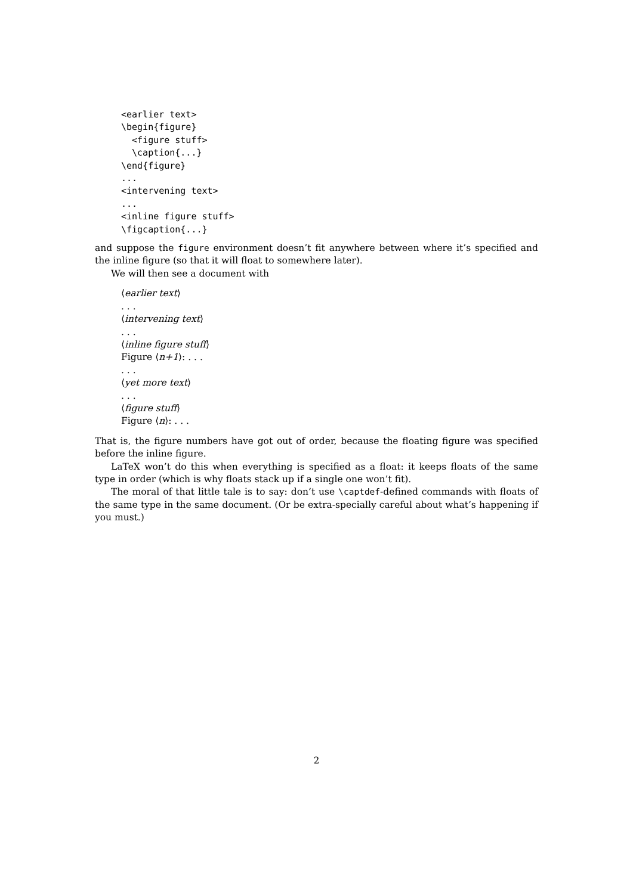<earlier text>
\begin{figure}
  <figure stuff>
  \caption{...}
\end{figure}
...
<intervening text>
...
<inline figure stuff>
\figcaption{...}
and suppose the figure environment doesn’t fit anywhere between where it’s specified and the inline figure (so that it will float to somewhere later).
We will then see a document with
⟨earlier text⟩
. . .
⟨intervening text⟩
. . .
⟨inline figure stuff⟩
Figure ⟨n+1⟩: . . .
. . .
⟨yet more text⟩
. . .
⟨figure stuff⟩
Figure ⟨n⟩: . . .
That is, the figure numbers have got out of order, because the floating figure was specified before the inline figure.
LaTeX won’t do this when everything is specified as a float: it keeps floats of the same type in order (which is why floats stack up if a single one won’t fit).
The moral of that little tale is to say: don’t use \captdef-defined commands with floats of the same type in the same document. (Or be extra-specially careful about what’s happening if you must.)
2